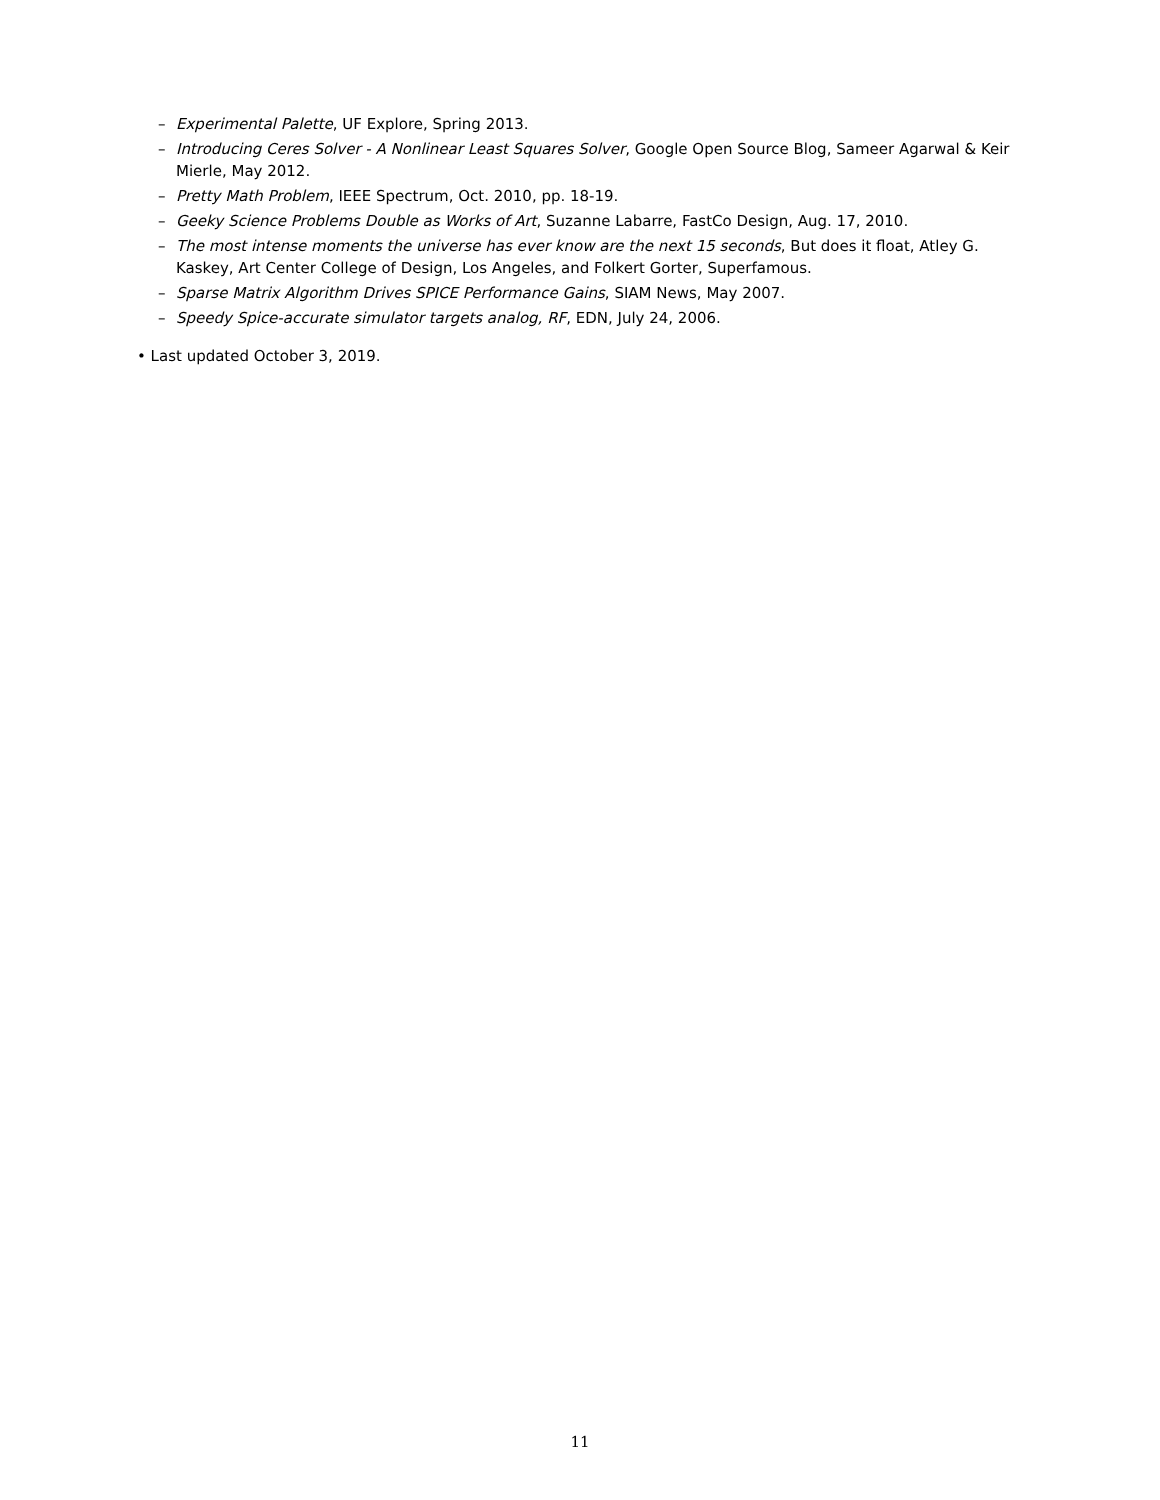– Experimental Palette, UF Explore, Spring 2013.
– Introducing Ceres Solver - A Nonlinear Least Squares Solver, Google Open Source Blog, Sameer Agarwal & Keir Mierle, May 2012.
– Pretty Math Problem, IEEE Spectrum, Oct. 2010, pp. 18-19.
– Geeky Science Problems Double as Works of Art, Suzanne Labarre, FastCo Design, Aug. 17, 2010.
– The most intense moments the universe has ever know are the next 15 seconds, But does it float, Atley G. Kaskey, Art Center College of Design, Los Angeles, and Folkert Gorter, Superfamous.
– Sparse Matrix Algorithm Drives SPICE Performance Gains, SIAM News, May 2007.
– Speedy Spice-accurate simulator targets analog, RF, EDN, July 24, 2006.
• Last updated October 3, 2019.
11